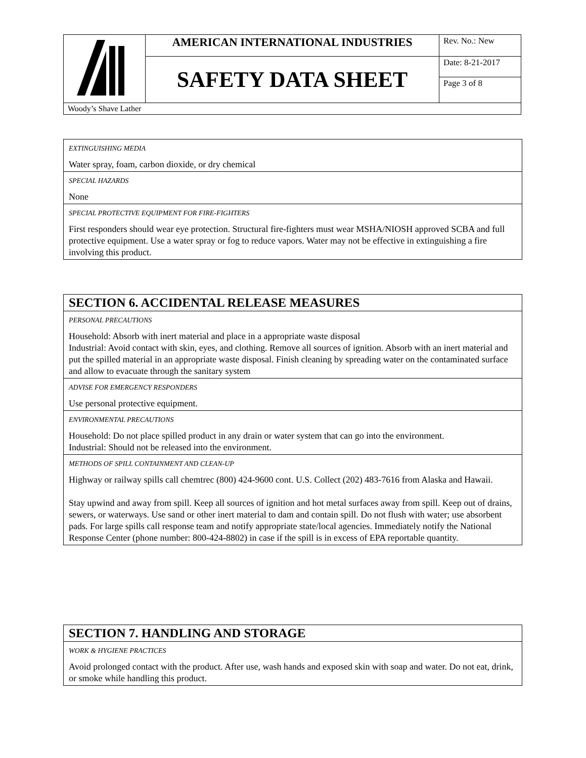| | AMERICAN INTERNATIONAL INDUSTRIES | Rev. No.: New |
| | SAFETY DATA SHEET | Date: 8-21-2017 |
| | | Page 3 of 8 |
| Woody’s Shave Lather | | |
EXTINGUISHING MEDIA
Water spray, foam, carbon dioxide, or dry chemical
SPECIAL HAZARDS
None
SPECIAL PROTECTIVE EQUIPMENT FOR FIRE-FIGHTERS
First responders should wear eye protection. Structural fire-fighters must wear MSHA/NIOSH approved SCBA and full protective equipment. Use a water spray or fog to reduce vapors. Water may not be effective in extinguishing a fire involving this product.
SECTION 6. ACCIDENTAL RELEASE MEASURES
PERSONAL PRECAUTIONS
Household: Absorb with inert material and place in a appropriate waste disposal
Industrial: Avoid contact with skin, eyes, and clothing. Remove all sources of ignition. Absorb with an inert material and put the spilled material in an appropriate waste disposal. Finish cleaning by spreading water on the contaminated surface and allow to evacuate through the sanitary system
ADVISE FOR EMERGENCY RESPONDERS
Use personal protective equipment.
ENVIRONMENTAL PRECAUTIONS
Household: Do not place spilled product in any drain or water system that can go into the environment.
Industrial: Should not be released into the environment.
METHODS OF SPILL CONTAINMENT AND CLEAN-UP
Highway or railway spills call chemtrec (800) 424-9600 cont. U.S. Collect (202) 483-7616 from Alaska and Hawaii.
Stay upwind and away from spill. Keep all sources of ignition and hot metal surfaces away from spill. Keep out of drains, sewers, or waterways. Use sand or other inert material to dam and contain spill. Do not flush with water; use absorbent pads. For large spills call response team and notify appropriate state/local agencies. Immediately notify the National Response Center (phone number: 800-424-8802) in case if the spill is in excess of EPA reportable quantity.
SECTION 7. HANDLING AND STORAGE
WORK & HYGIENE PRACTICES
Avoid prolonged contact with the product. After use, wash hands and exposed skin with soap and water. Do not eat, drink, or smoke while handling this product.